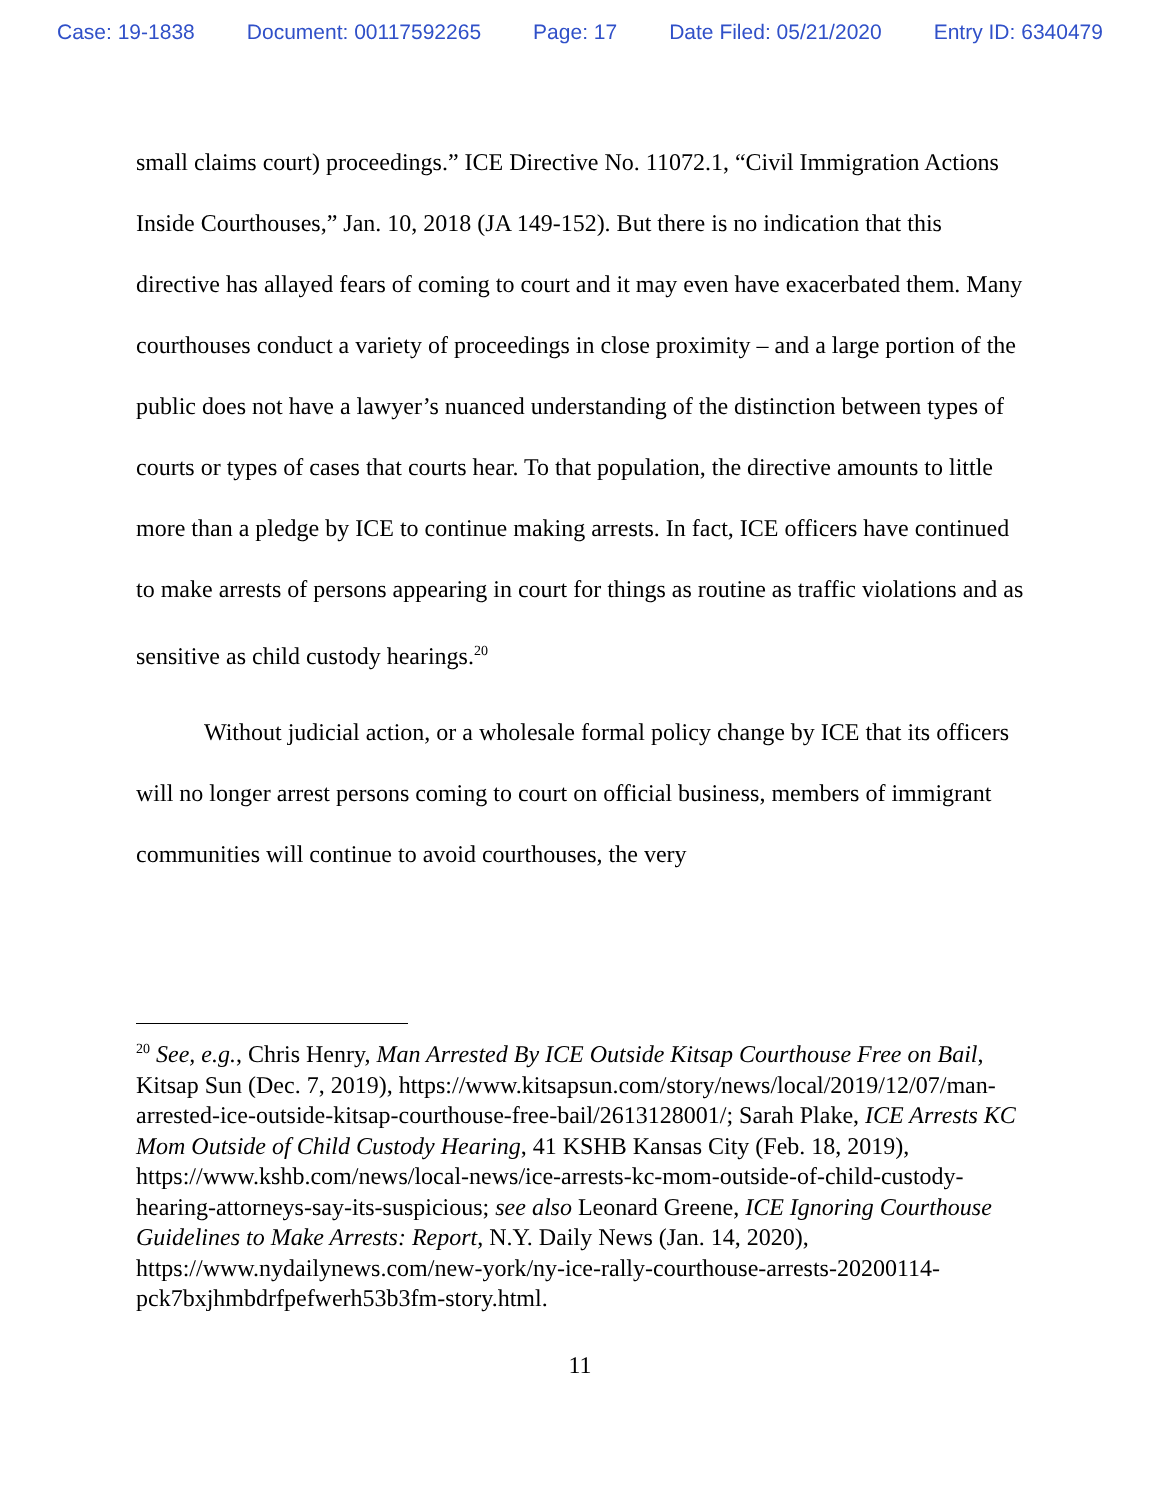Case: 19-1838 Document: 00117592265 Page: 17 Date Filed: 05/21/2020 Entry ID: 6340479
small claims court) proceedings.” ICE Directive No. 11072.1, “Civil Immigration Actions Inside Courthouses,” Jan. 10, 2018 (JA 149-152). But there is no indication that this directive has allayed fears of coming to court and it may even have exacerbated them. Many courthouses conduct a variety of proceedings in close proximity – and a large portion of the public does not have a lawyer’s nuanced understanding of the distinction between types of courts or types of cases that courts hear. To that population, the directive amounts to little more than a pledge by ICE to continue making arrests. In fact, ICE officers have continued to make arrests of persons appearing in court for things as routine as traffic violations and as sensitive as child custody hearings.<sup>20</sup>
Without judicial action, or a wholesale formal policy change by ICE that its officers will no longer arrest persons coming to court on official business, members of immigrant communities will continue to avoid courthouses, the very
<sup>20</sup> See, e.g., Chris Henry, Man Arrested By ICE Outside Kitsap Courthouse Free on Bail, Kitsap Sun (Dec. 7, 2019), https://www.kitsapsun.com/story/news/local/2019/12/07/man-arrested-ice-outside-kitsap-courthouse-free-bail/2613128001/; Sarah Plake, ICE Arrests KC Mom Outside of Child Custody Hearing, 41 KSHB Kansas City (Feb. 18, 2019), https://www.kshb.com/news/local-news/ice-arrests-kc-mom-outside-of-child-custody-hearing-attorneys-say-its-suspicious; see also Leonard Greene, ICE Ignoring Courthouse Guidelines to Make Arrests: Report, N.Y. Daily News (Jan. 14, 2020), https://www.nydailynews.com/new-york/ny-ice-rally-courthouse-arrests-20200114-pck7bxjhmbdrfpefwerh53b3fm-story.html.
11